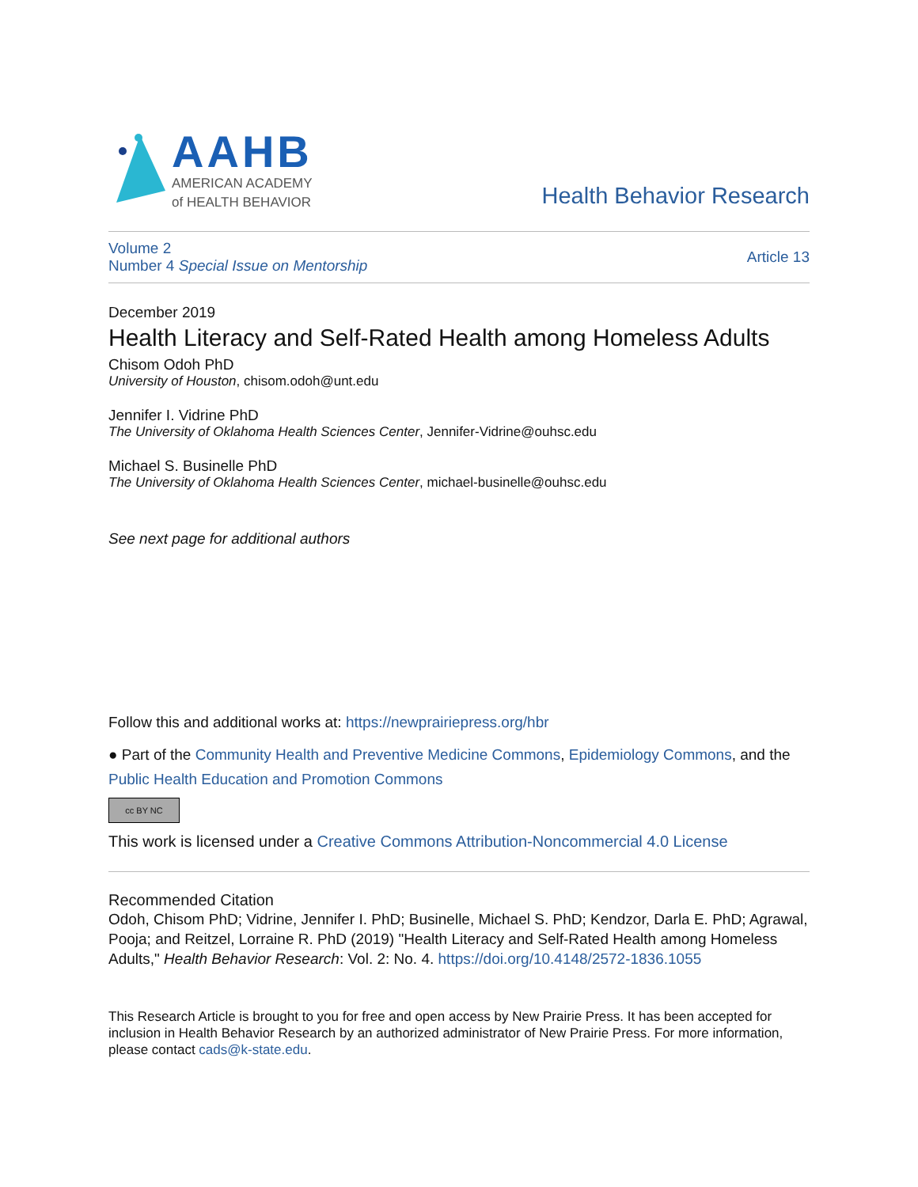AAHB
AMERICAN ACADEMY
of HEALTH BEHAVIOR
Health Behavior Research
Volume 2
Number 4 Special Issue on Mentorship
Article 13
December 2019
Health Literacy and Self-Rated Health among Homeless Adults
Chisom Odoh PhD
University of Houston, chisom.odoh@unt.edu
Jennifer I. Vidrine PhD
The University of Oklahoma Health Sciences Center, Jennifer-Vidrine@ouhsc.edu
Michael S. Businelle PhD
The University of Oklahoma Health Sciences Center, michael-businelle@ouhsc.edu
See next page for additional authors
Follow this and additional works at: https://newprairiepress.org/hbr
● Part of the Community Health and Preventive Medicine Commons, Epidemiology Commons, and the Public Health Education and Promotion Commons
cc BY NC
This work is licensed under a Creative Commons Attribution-Noncommercial 4.0 License
Recommended Citation
Odoh, Chisom PhD; Vidrine, Jennifer I. PhD; Businelle, Michael S. PhD; Kendzor, Darla E. PhD; Agrawal, Pooja; and Reitzel, Lorraine R. PhD (2019) "Health Literacy and Self-Rated Health among Homeless Adults," Health Behavior Research: Vol. 2: No. 4. https://doi.org/10.4148/2572-1836.1055
This Research Article is brought to you for free and open access by New Prairie Press. It has been accepted for inclusion in Health Behavior Research by an authorized administrator of New Prairie Press. For more information, please contact cads@k-state.edu.